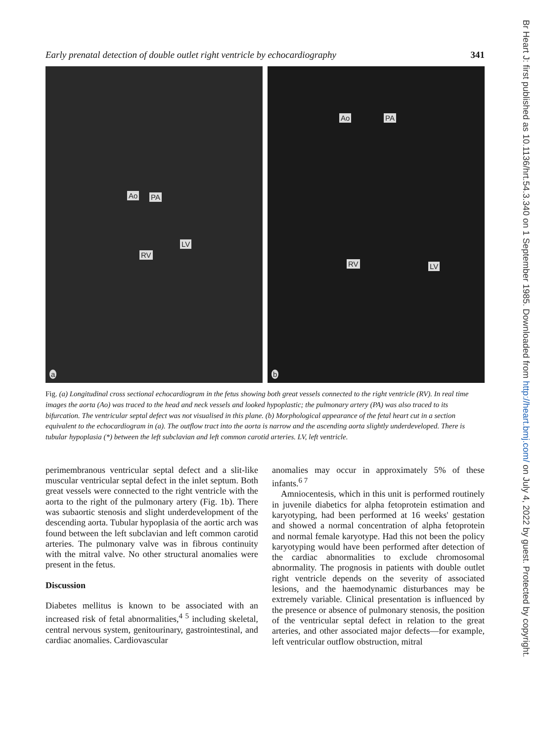Early prenatal detection of double outlet right ventricle by echocardiography 341
Ao PA
LV
RV
a
Ao PA
RV LV
b
Fig. (a) Longitudinal cross sectional echocardiogram in the fetus showing both great vessels connected to the right ventricle (RV). In real time images the aorta (Ao) was traced to the head and neck vessels and looked hypoplastic; the pulmonary artery (PA) was also traced to its bifurcation. The ventricular septal defect was not visualised in this plane. (b) Morphological appearance of the fetal heart cut in a section equivalent to the echocardiogram in (a). The outflow tract into the aorta is narrow and the ascending aorta slightly underdeveloped. There is tubular hypoplasia (*) between the left subclavian and left common carotid arteries. LV, left ventricle.
perimembranous ventricular septal defect and a slit-like muscular ventricular septal defect in the inlet septum. Both great vessels were connected to the right ventricle with the aorta to the right of the pulmonary artery (Fig. 1b). There was subaortic stenosis and slight underdevelopment of the descending aorta. Tubular hypoplasia of the aortic arch was found between the left subclavian and left common carotid arteries. The pulmonary valve was in fibrous continuity with the mitral valve. No other structural anomalies were present in the fetus.
Discussion
Diabetes mellitus is known to be associated with an increased risk of fetal abnormalities,<sup>4 5</sup> including skeletal, central nervous system, genitourinary, gastrointestinal, and cardiac anomalies. Cardiovascular
anomalies may occur in approximately 5% of these infants.<sup>6 7</sup>
Amniocentesis, which in this unit is performed routinely in juvenile diabetics for alpha fetoprotein estimation and karyotyping, had been performed at 16 weeks' gestation and showed a normal concentration of alpha fetoprotein and normal female karyotype. Had this not been the policy karyotyping would have been performed after detection of the cardiac abnormalities to exclude chromosomal abnormality. The prognosis in patients with double outlet right ventricle depends on the severity of associated lesions, and the haemodynamic disturbances may be extremely variable. Clinical presentation is influenced by the presence or absence of pulmonary stenosis, the position of the ventricular septal defect in relation to the great arteries, and other associated major defects—for example, left ventricular outflow obstruction, mitral
Br Heart J: first published as 10.1136/hrt.54.3.340 on 1 September 1985. Downloaded from http://heart.bmj.com/ on July 4, 2022 by guest. Protected by copyright.